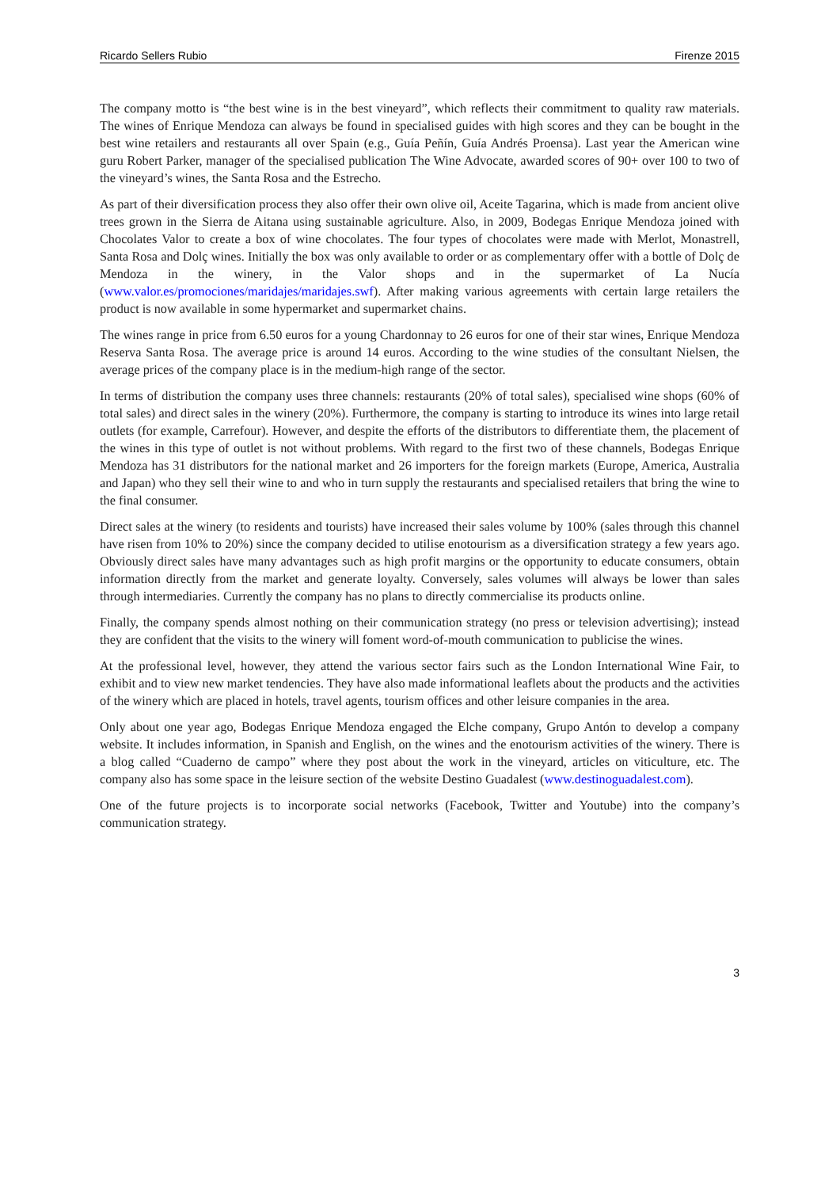Ricardo Sellers Rubio Firenze 2015
The company motto is “the best wine is in the best vineyard”, which reflects their commitment to quality raw materials. The wines of Enrique Mendoza can always be found in specialised guides with high scores and they can be bought in the best wine retailers and restaurants all over Spain (e.g., Guía Peñín, Guía Andrés Proensa). Last year the American wine guru Robert Parker, manager of the specialised publication The Wine Advocate, awarded scores of 90+ over 100 to two of the vineyard’s wines, the Santa Rosa and the Estrecho.
As part of their diversification process they also offer their own olive oil, Aceite Tagarina, which is made from ancient olive trees grown in the Sierra de Aitana using sustainable agriculture. Also, in 2009, Bodegas Enrique Mendoza joined with Chocolates Valor to create a box of wine chocolates. The four types of chocolates were made with Merlot, Monastrell, Santa Rosa and Dolç wines. Initially the box was only available to order or as complementary offer with a bottle of Dolç de Mendoza in the winery, in the Valor shops and in the supermarket of La Nucía (www.valor.es/promociones/maridajes/maridajes.swf). After making various agreements with certain large retailers the product is now available in some hypermarket and supermarket chains.
The wines range in price from 6.50 euros for a young Chardonnay to 26 euros for one of their star wines, Enrique Mendoza Reserva Santa Rosa. The average price is around 14 euros. According to the wine studies of the consultant Nielsen, the average prices of the company place is in the medium-high range of the sector.
In terms of distribution the company uses three channels: restaurants (20% of total sales), specialised wine shops (60% of total sales) and direct sales in the winery (20%). Furthermore, the company is starting to introduce its wines into large retail outlets (for example, Carrefour). However, and despite the efforts of the distributors to differentiate them, the placement of the wines in this type of outlet is not without problems. With regard to the first two of these channels, Bodegas Enrique Mendoza has 31 distributors for the national market and 26 importers for the foreign markets (Europe, America, Australia and Japan) who they sell their wine to and who in turn supply the restaurants and specialised retailers that bring the wine to the final consumer.
Direct sales at the winery (to residents and tourists) have increased their sales volume by 100% (sales through this channel have risen from 10% to 20%) since the company decided to utilise enotourism as a diversification strategy a few years ago. Obviously direct sales have many advantages such as high profit margins or the opportunity to educate consumers, obtain information directly from the market and generate loyalty. Conversely, sales volumes will always be lower than sales through intermediaries. Currently the company has no plans to directly commercialise its products online.
Finally, the company spends almost nothing on their communication strategy (no press or television advertising); instead they are confident that the visits to the winery will foment word-of-mouth communication to publicise the wines.
At the professional level, however, they attend the various sector fairs such as the London International Wine Fair, to exhibit and to view new market tendencies. They have also made informational leaflets about the products and the activities of the winery which are placed in hotels, travel agents, tourism offices and other leisure companies in the area.
Only about one year ago, Bodegas Enrique Mendoza engaged the Elche company, Grupo Antón to develop a company website. It includes information, in Spanish and English, on the wines and the enotourism activities of the winery. There is a blog called “Cuaderno de campo” where they post about the work in the vineyard, articles on viticulture, etc. The company also has some space in the leisure section of the website Destino Guadalest (www.destinoguadalest.com).
One of the future projects is to incorporate social networks (Facebook, Twitter and Youtube) into the company’s communication strategy.
3